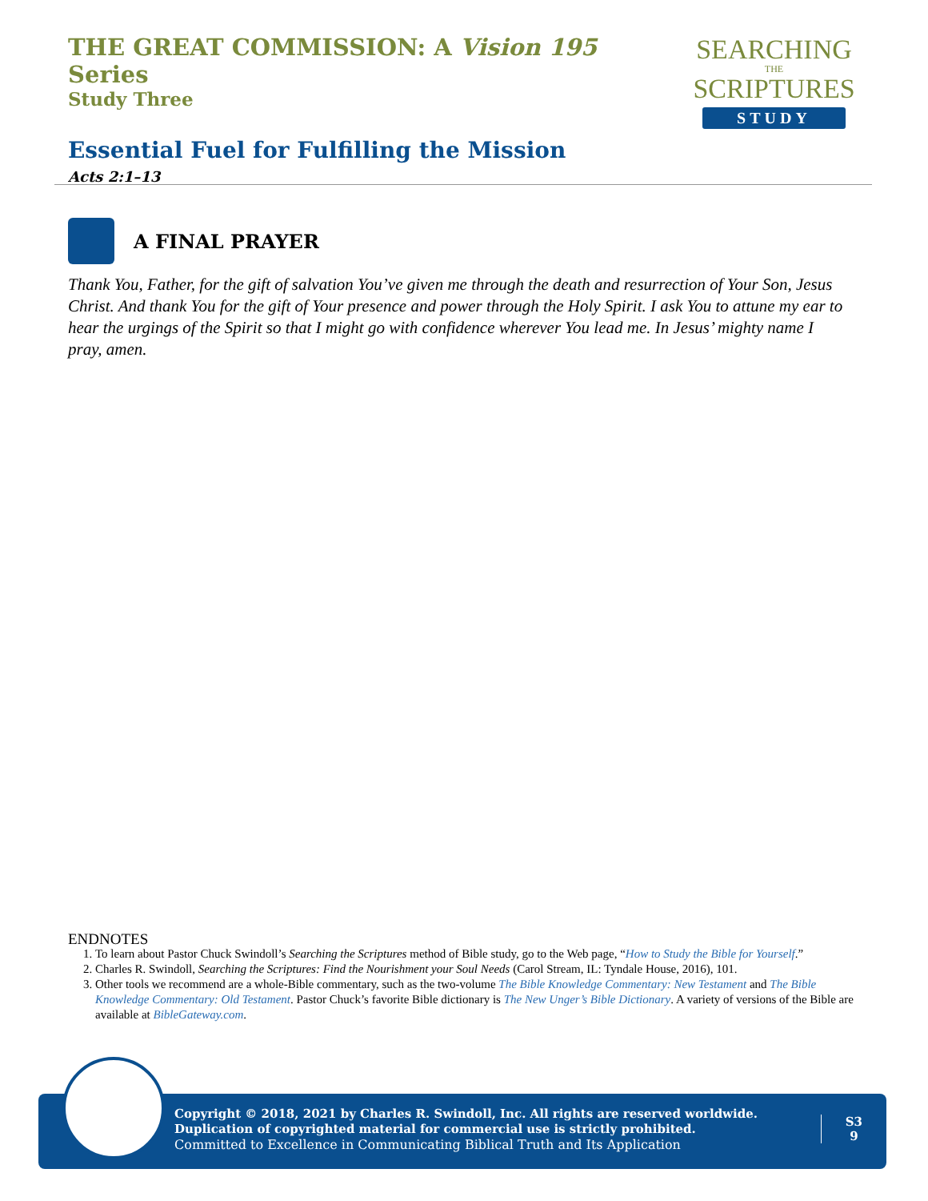THE GREAT COMMISSION: A Vision 195 Series
Study Three
Essential Fuel for Fulfilling the Mission
Acts 2:1–13
SEARCHING
THE
SCRIPTURES
STUDY
A FINAL PRAYER
Thank You, Father, for the gift of salvation You’ve given me through the death and resurrection of Your Son, Jesus Christ. And thank You for the gift of Your presence and power through the Holy Spirit. I ask You to attune my ear to hear the urgings of the Spirit so that I might go with confidence wherever You lead me. In Jesus’ mighty name I pray, amen.
ENDNOTES
1. To learn about Pastor Chuck Swindoll’s Searching the Scriptures method of Bible study, go to the Web page, “How to Study the Bible for Yourself.”
2. Charles R. Swindoll, Searching the Scriptures: Find the Nourishment your Soul Needs (Carol Stream, IL: Tyndale House, 2016), 101.
3. Other tools we recommend are a whole-Bible commentary, such as the two-volume The Bible Knowledge Commentary: New Testament and The Bible Knowledge Commentary: Old Testament. Pastor Chuck’s favorite Bible dictionary is The New Unger’s Bible Dictionary. A variety of versions of the Bible are available at BibleGateway.com.
Copyright © 2018, 2021 by Charles R. Swindoll, Inc. All rights are reserved worldwide. Duplication of copyrighted material for commercial use is strictly prohibited.
Committed to Excellence in Communicating Biblical Truth and Its Application
S3
9